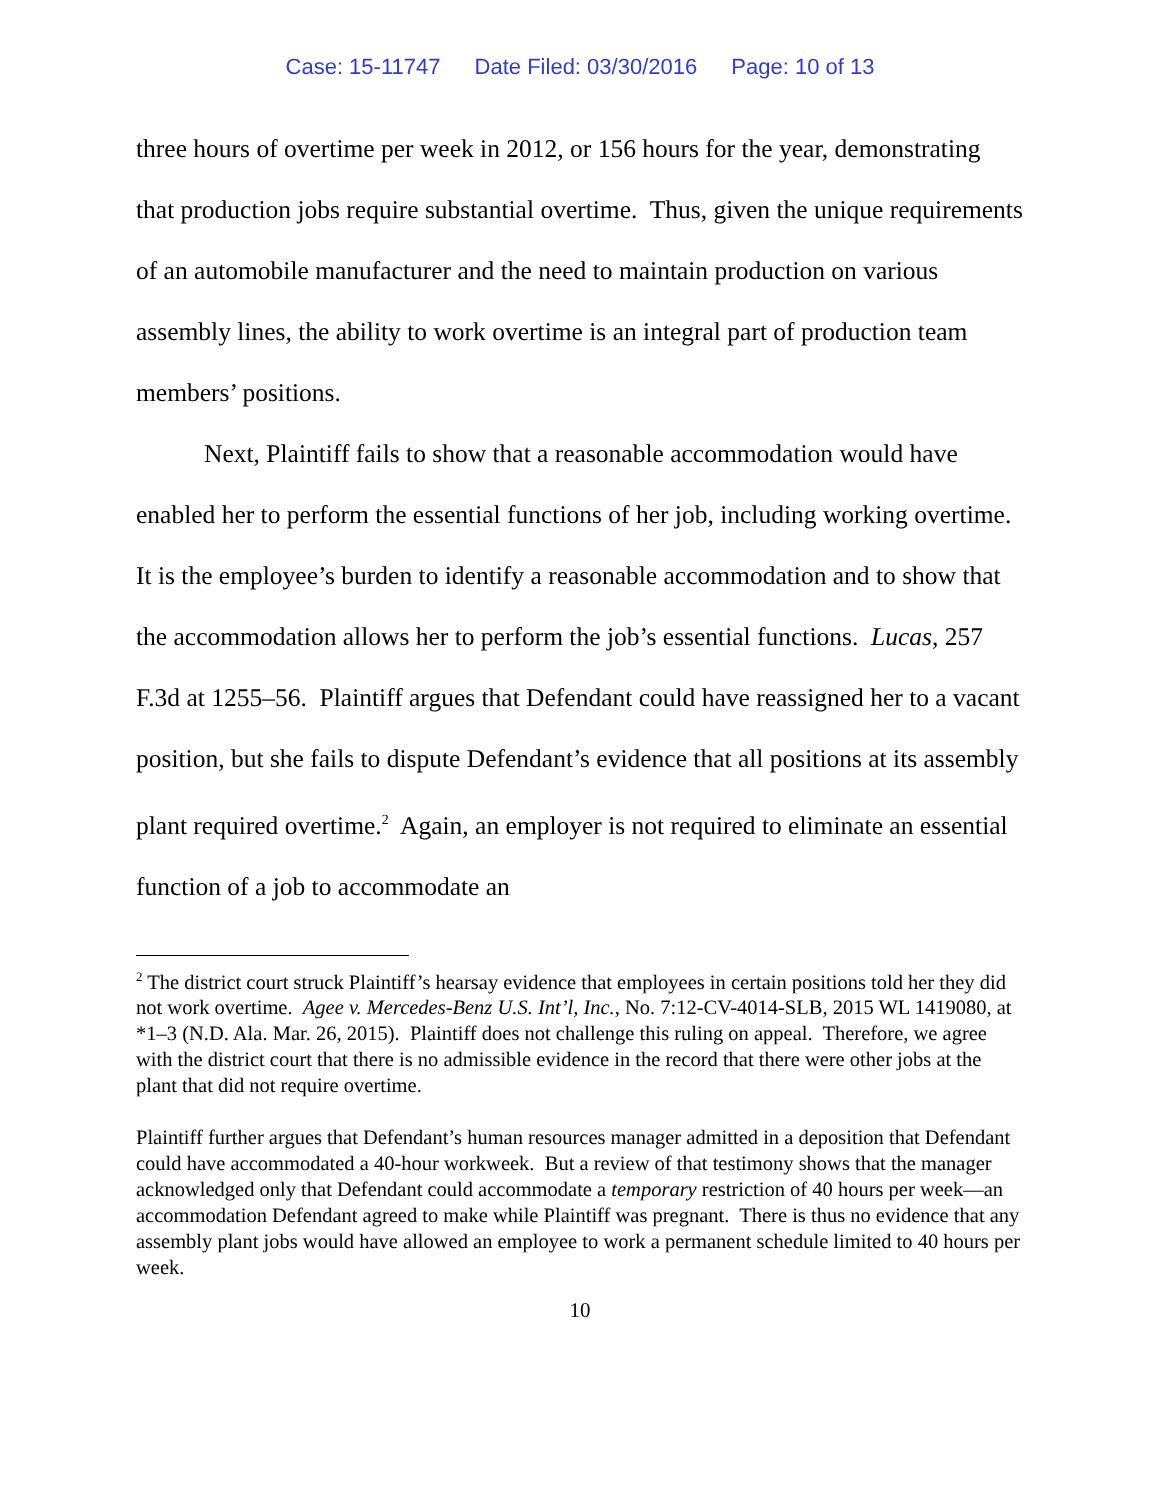Case: 15-11747 Date Filed: 03/30/2016 Page: 10 of 13
three hours of overtime per week in 2012, or 156 hours for the year, demonstrating that production jobs require substantial overtime. Thus, given the unique requirements of an automobile manufacturer and the need to maintain production on various assembly lines, the ability to work overtime is an integral part of production team members’ positions.
Next, Plaintiff fails to show that a reasonable accommodation would have enabled her to perform the essential functions of her job, including working overtime. It is the employee’s burden to identify a reasonable accommodation and to show that the accommodation allows her to perform the job’s essential functions. Lucas, 257 F.3d at 1255–56. Plaintiff argues that Defendant could have reassigned her to a vacant position, but she fails to dispute Defendant’s evidence that all positions at its assembly plant required overtime.<sup>2</sup> Again, an employer is not required to eliminate an essential function of a job to accommodate an
<sup>2</sup> The district court struck Plaintiff’s hearsay evidence that employees in certain positions told her they did not work overtime. Agee v. Mercedes-Benz U.S. Int’l, Inc., No. 7:12-CV-4014-SLB, 2015 WL 1419080, at *1–3 (N.D. Ala. Mar. 26, 2015). Plaintiff does not challenge this ruling on appeal. Therefore, we agree with the district court that there is no admissible evidence in the record that there were other jobs at the plant that did not require overtime.
Plaintiff further argues that Defendant’s human resources manager admitted in a deposition that Defendant could have accommodated a 40-hour workweek. But a review of that testimony shows that the manager acknowledged only that Defendant could accommodate a temporary restriction of 40 hours per week—an accommodation Defendant agreed to make while Plaintiff was pregnant. There is thus no evidence that any assembly plant jobs would have allowed an employee to work a permanent schedule limited to 40 hours per week.
10